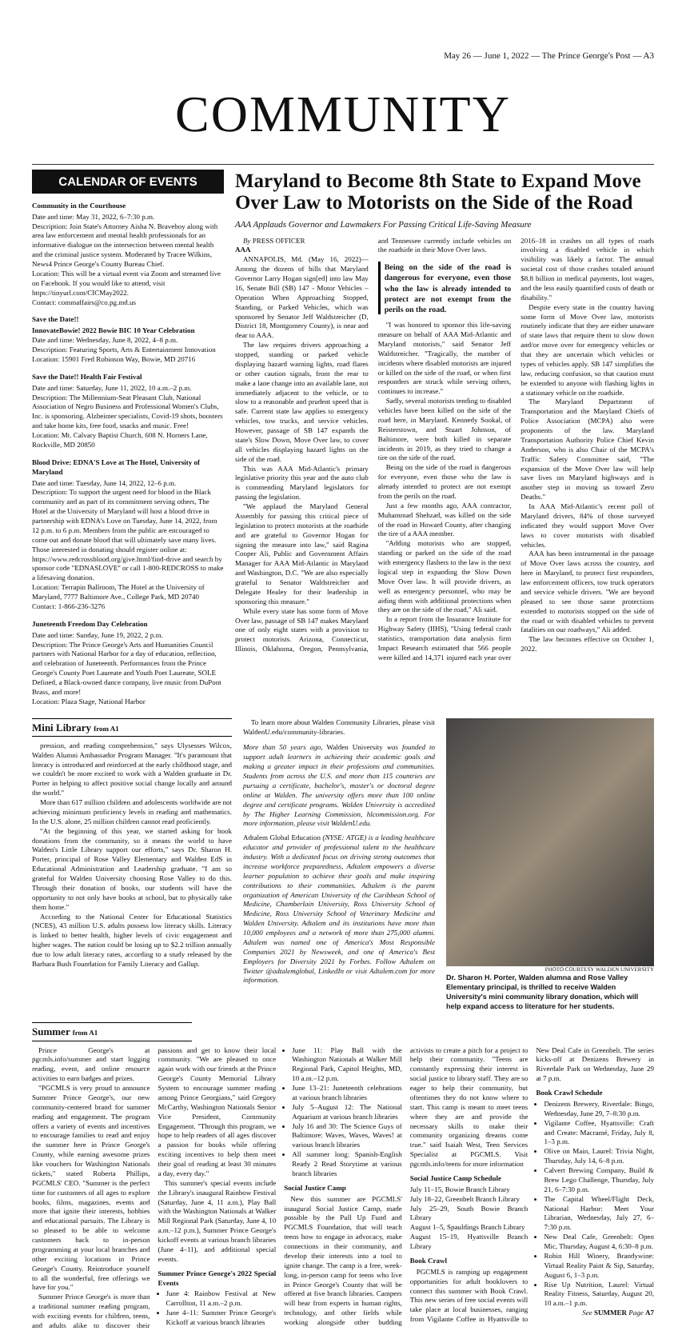May 26 — June 1, 2022 — The Prince George's Post — A3
COMMUNITY
CALENDAR OF EVENTS
Community in the Courthouse
Date and time: May 31, 2022, 6–7:30 p.m.
Description: Join State's Attorney Aisha N. Braveboy along with area law enforcement and mental health professionals for an informative dialogue on the intersection between mental health and the criminal justice system. Moderated by Tracee Wilkins, News4 Prince George's County Bureau Chief.
Location: This will be a virtual event via Zoom and streamed live on Facebook. If you would like to attend, visit https://tinyurl.com/CICMay2022.
Contact: commaffairs@co.pg.md.us
Save the Date!!
InnovateBowie! 2022 Bowie BIC 10 Year Celebration
Date and time: Wednesday, June 8, 2022, 4–8 p.m.
Description: Featuring Sports, Arts & Entertainment Innovation
Location: 15901 Fred Robinson Way, Bowie, MD 20716
Save the Date!! Health Fair Festival
Date and time: Saturday, June 11, 2022, 10 a.m.–2 p.m.
Description: The Millennium-Seat Pleasant Club, National Association of Negro Business and Professional Women's Clubs, Inc. is sponsoring. Alzheimer specialists, Covid-19 shots, boosters and take home kits, free food, snacks and music. Free!
Location: Mt. Calvary Baptist Church, 608 N. Horners Lane, Rockville, MD 20850
Blood Drive: EDNA'S Love at The Hotel, University of Maryland
Date and time: Tuesday, June 14, 2022, 12–6 p.m.
Description: To support the urgent need for blood in the Black community and as part of its commitment serving others, The Hotel at the University of Maryland will host a blood drive in partnership with EDNA's Love on Tuesday, June 14, 2022, from 12 p.m. to 6 p.m. Members from the public are encouraged to come out and donate blood that will ultimately save many lives. Those interested in donating should register online at: https://www.redcrossblood.org/give.html/find-drive and search by sponsor code "EDNASLOVE" or call 1-800-REDCROSS to make a lifesaving donation.
Location: Terrapin Ballroom, The Hotel at the University of Maryland, 7777 Baltimore Ave., College Park, MD 20740
Contact: 1-866-236-3276
Juneteenth Freedom Day Celebration
Date and time: Sunday, June 19, 2022, 2 p.m.
Description: The Prince George's Arts and Humanities Council partners with National Harbor for a day of education, reflection, and celebration of Juneteenth. Performances from the Prince George's County Poet Laureate and Youth Poet Laureate, SOLE Defined, a Black-owned dance company, live music from DuPont Brass, and more!
Location: Plaza Stage, National Harbor
Maryland to Become 8th State to Expand Move Over Law to Motorists on the Side of the Road
AAA Applauds Governor and Lawmakers For Passing Critical Life-Saving Measure
By PRESS OFFICER
AAA
ANNAPOLIS, Md. (May 16, 2022)—Among the dozens of bills that Maryland Governor Larry Hogan sign[ed] into law May 16, Senate Bill (SB) 147 - Motor Vehicles – Operation When Approaching Stopped, Standing, or Parked Vehicles, which was sponsored by Senator Jeff Waldstreicher (D, District 18, Montgomery County), is near and dear to AAA.
The law requires drivers approaching a stopped, standing or parked vehicle displaying hazard warning lights, road flares or other caution signals, from the rear to make a lane change into an available lane, not immediately adjacent to the vehicle, or to slow to a reasonable and prudent speed that is safe. Current state law applies to emergency vehicles, tow trucks, and service vehicles. However, passage of SB 147 expands the state's Slow Down, Move Over law, to cover all vehicles displaying hazard lights on the side of the road.
This was AAA Mid-Atlantic's primary legislative priority this year and the auto club is commending Maryland legislators for passing the legislation.
"We applaud the Maryland General Assembly for passing this critical piece of legislation to protect motorists at the roadside and are grateful to Governor Hogan for signing the measure into law," said Ragina Cooper Ali, Public and Government Affairs Manager for AAA Mid-Atlantic in Maryland and Washington, D.C. "We are also especially grateful to Senator Waldstreicher and Delegate Healey for their leadership in sponsoring this measure."
While every state has some form of Move Over law, passage of SB 147 makes Maryland one of only eight states with a provision to protect motorists. Arizona, Connecticut, Illinois, Oklahoma, Oregon, Pennsylvania, and Tennessee currently include vehicles on the roadside in their Move Over laws.
Being on the side of the road is dangerous for everyone, even those who the law is already intended to protect are not exempt from the perils on the road.
"I was honored to sponsor this life-saving measure on behalf of AAA Mid-Atlantic and Maryland motorists," said Senator Jeff Waldstreicher. "Tragically, the number of incidents where disabled motorists are injured or killed on the side of the road, or when first responders are struck while serving others, continues to increase."
Sadly, several motorists tending to disabled vehicles have been killed on the side of the road here, in Maryland. Kennedy Sookal, of Reisterstown, and Stuart Johnson, of Baltimore, were both killed in separate incidents in 2019, as they tried to change a tire on the side of the road.
Being on the side of the road is dangerous for everyone, even those who the law is already intended to protect are not exempt from the perils on the road.
Just a few months ago, AAA contractor, Muhammad Shehzad, was killed on the side of the road in Howard County, after changing the tire of a AAA member.
"Adding motorists who are stopped, standing or parked on the side of the road with emergency flashers to the law is the next logical step in expanding the Slow Down Move Over law. It will provide drivers, as well as emergency personnel, who may be aiding them with additional protections when they are on the side of the road," Ali said.
In a report from the Insurance Institute for Highway Safety (IIHS), "Using federal crash statistics, transportation data analysis firm Impact Research estimated that 566 people were killed and 14,371 injured each year over 2016–18 in crashes on all types of roads involving a disabled vehicle in which visibility was likely a factor. The annual societal cost of those crashes totaled around $8.8 billion in medical payments, lost wages, and the less easily quantified costs of death or disability."
Despite every state in the country having some form of Move Over law, motorists routinely indicate that they are either unaware of state laws that require them to slow down and/or move over for emergency vehicles or that they are uncertain which vehicles or types of vehicles apply. SB 147 simplifies the law, reducing confusion, so that caution must be extended to anyone with flashing lights in a stationary vehicle on the roadside.
The Maryland Department of Transportation and the Maryland Chiefs of Police Association (MCPA) also were proponents of the law. Maryland Transportation Authority Police Chief Kevin Anderson, who is also Chair of the MCPA's Traffic Safety Committee said, "The expansion of the Move Over law will help save lives on Maryland highways and is another step in moving us toward Zero Deaths."
In AAA Mid-Atlantic's recent poll of Maryland drivers, 84% of those surveyed indicated they would support Move Over laws to cover motorists with disabled vehicles.
AAA has been instrumental in the passage of Move Over laws across the country, and here in Maryland, to protect first responders, law enforcement officers, tow truck operators and service vehicle drivers. "We are beyond pleased to see those same protections extended to motorists stopped on the side of the road or with disabled vehicles to prevent fatalities on our roadways," Ali added.
The law becomes effective on October 1, 2022.
Mini Library from A1
pression, and reading comprehension," says Ulysesses Wilcox, Walden Alumni Ambassador Program Manager. "It's paramount that literacy is introduced and reinforced at the early childhood stage, and we couldn't be more excited to work with a Walden graduate in Dr. Porter in helping to affect positive social change locally and around the world."
More than 617 million children and adolescents worldwide are not achieving minimum proficiency levels in reading and mathematics. In the U.S. alone, 25 million children cannot read proficiently.
"At the beginning of this year, we started asking for book donations from the community, so it means the world to have Walden's Little Library support our efforts," says Dr. Sharon H. Porter, principal of Rose Valley Elementary and Walden EdS in Educational Administration and Leadership graduate. "I am so grateful for Walden University choosing Rose Valley to do this. Through their donation of books, our students will have the opportunity to not only have books at school, but to physically take them home."
According to the National Center for Educational Statistics (NCES), 43 million U.S. adults possess low literacy skills. Literacy is linked to better health, higher levels of civic engagement and higher wages. The nation could be losing up to $2.2 trillion annually due to low adult literacy rates, according to a study released by the Barbara Bush Foundation for Family Literacy and Gallup.
To learn more about Walden Community Libraries, please visit WaldenU.edu/community-libraries.
More than 50 years ago, Walden University was founded to support adult learners in achieving their academic goals and making a greater impact in their professions and communities. Students from across the U.S. and more than 115 countries are pursuing a certificate, bachelor's, master's or doctoral degree online at Walden. The university offers more than 100 online degree and certificate programs. Walden University is accredited by The Higher Learning Commission, hlcommission.org. For more information, please visit WaldenU.edu.
Adtalem Global Education (NYSE: ATGE) is a leading healthcare educator and provider of professional talent to the healthcare industry. With a dedicated focus on driving strong outcomes that increase workforce preparedness, Adtalem empowers a diverse learner population to achieve their goals and make inspiring contributions to their communities. Adtalem is the parent organization of American University of the Caribbean School of Medicine, Chamberlain University, Ross University School of Medicine, Ross University School of Veterinary Medicine and Walden University. Adtalem and its institutions have more than 10,000 employees and a network of more than 275,000 alumni. Adtalem was named one of America's Most Responsible Companies 2021 by Newsweek, and one of America's Best Employers for Diversity 2021 by Forbes. Follow Adtalem on Twitter @adtalemglobal, LinkedIn or visit Adtalem.com for more information.
PHOTO COURTESY WALDEN UNIVERSITY
Dr. Sharon H. Porter, Walden alumna and Rose Valley Elementary principal, is thrilled to receive Walden University's mini community library donation, which will help expand access to literature for her students.
Summer from A1
Prince George's at pgcmls.info/summer and start logging reading, event, and online resource activities to earn badges and prizes.
"PGCMLS is very proud to announce Summer Prince George's, our new community-centered brand for summer reading and engagement. The program offers a variety of events and incentives to encourage families to read and enjoy the summer here in Prince George's County, while earning awesome prizes like vouchers for Washington Nationals tickets," stated Roberta Phillips, PGCMLS' CEO. "Summer is the perfect time for customers of all ages to explore books, films, magazines, events and more that ignite their interests, hobbies and educational pursuits. The Library is so pleased to be able to welcome customers back to in-person programming at your local branches and other exciting locations in Prince George's County. Reintroduce yourself to all the wonderful, free offerings we have for you."
Summer Prince George's is more than a traditional summer reading program, with exciting events for children, teens, and adults alike to discover their passions and get to know their local community. "We are pleased to once again work with our friends at the Prince George's County Memorial Library System to encourage summer reading among Prince Georgians," said Gregory McCarthy, Washington Nationals Senior Vice President, Community Engagement. "Through this program, we hope to help readers of all ages discover a passion for books while offering exciting incentives to help them meet their goal of reading at least 30 minutes a day, every day."
This summer's special events include the Library's inaugural Rainbow Festival (Saturday, June 4, 11 a.m.), Play Ball with the Washington Nationals at Walker Mill Regional Park (Saturday, June 4, 10 a.m.–12 p.m.), Summer Prince George's kickoff events at various branch libraries (June 4–11), and additional special events.
Summer Prince George's 2022 Special Events
June 4: Rainbow Festival at New Carrollton, 11 a.m.–2 p.m.
June 4–11: Summer Prince George's Kickoff at various branch libraries
June 11: Play Ball with the Washington Nationals at Walker Mill Regional Park, Capitol Heights, MD, 10 a.m.–12 p.m.
June 13–21: Juneteenth celebrations at various branch libraries
July 5–August 12: The National Aquarium at various branch libraries
July 16 and 30: The Science Guys of Baltimore: Waves, Waves, Waves! at various branch libraries
All summer long: Spanish-English Ready 2 Read Storytime at various branch libraries
Social Justice Camp
New this summer are PGCMLS' inaugural Social Justice Camp, made possible by the Pull Up Fund and PGCMLS Foundation, that will teach teens how to engage in advocacy, make connections in their community, and develop their interests into a tool to ignite change. The camp is a free, week-long, in-person camp for teens who live in Prince George's County that will be offered at five branch libraries. Campers will hear from experts in human rights, technology, and other fields while working alongside other budding activists to create a pitch for a project to help their community. "Teens are constantly expressing their interest in social justice to library staff. They are so eager to help their community, but oftentimes they do not know where to start. This camp is meant to meet teens where they are and provide the necessary skills to make their community organizing dreams come true." said Isaiah West, Teen Services Specialist at PGCMLS. Visit pgcmls.info/teens for more information
Social Justice Camp Schedule
July 11–15, Bowie Branch Library
July 18–22, Greenbelt Branch Library
July 25–29, South Bowie Branch Library
August 1–5, Spauldings Branch Library
August 15–19, Hyattsville Branch Library
Book Crawl
PGCMLS is ramping up engagement opportunities for adult booklovers to connect this summer with Book Crawl. This new series of free social events will take place at local businesses, ranging from Vigilante Coffee in Hyattsville to New Deal Cafe in Greenbelt. The series kicks-off at Denizens Brewery in Riverdale Park on Wednesday, June 29 at 7 p.m.
Book Crawl Schedule
Denizens Brewery, Riverdale: Bingo, Wednesday, June 29, 7–8:30 p.m.
Vigilante Coffee, Hyattsville: Craft and Create: Macramé, Friday, July 8, 1–3 p.m.
Olive on Main, Laurel: Trivia Night, Thursday, July 14, 6–8 p.m.
Calvert Brewing Company, Build & Brew Lego Challenge, Thursday, July 21, 6–7:30 p.m.
The Capital Wheel/Flight Deck, National Harbor: Meet Your Librarian, Wednesday, July 27, 6–7:30 p.m.
New Deal Cafe, Greenbelt: Open Mic, Thursday, August 4, 6:30–8 p.m.
Robin Hill Winery, Brandywine: Virtual Reality Paint & Sip, Saturday, August 6, 1–3 p.m.
Rise Up Nutrition, Laurel: Virtual Reality Fitness, Saturday, August 20, 10 a.m.–1 p.m.
See SUMMER Page A7